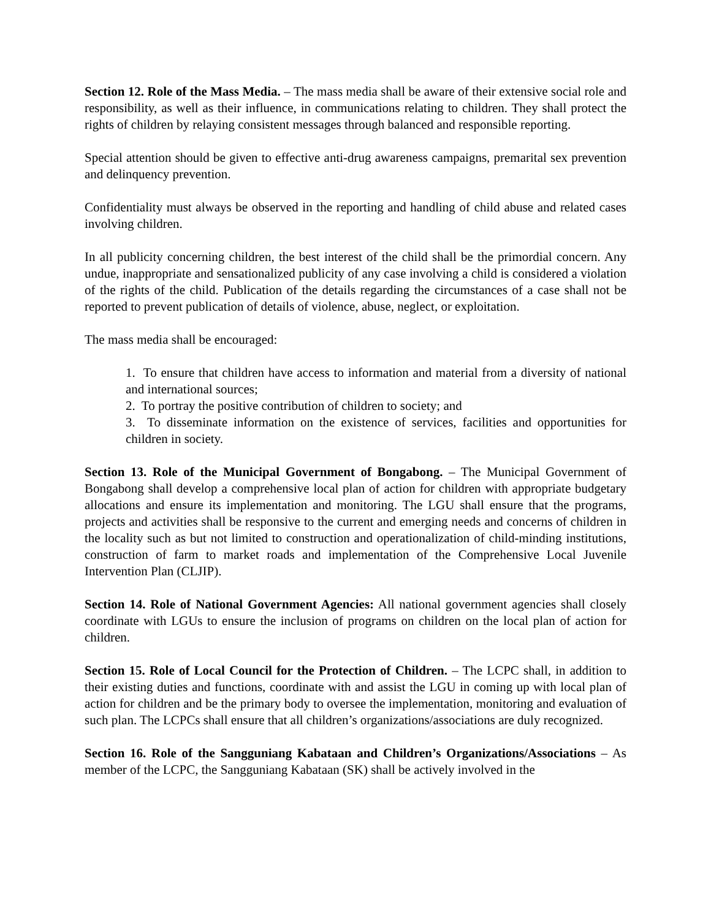Section 12. Role of the Mass Media. – The mass media shall be aware of their extensive social role and responsibility, as well as their influence, in communications relating to children. They shall protect the rights of children by relaying consistent messages through balanced and responsible reporting.
Special attention should be given to effective anti-drug awareness campaigns, premarital sex prevention and delinquency prevention.
Confidentiality must always be observed in the reporting and handling of child abuse and related cases involving children.
In all publicity concerning children, the best interest of the child shall be the primordial concern. Any undue, inappropriate and sensationalized publicity of any case involving a child is considered a violation of the rights of the child. Publication of the details regarding the circumstances of a case shall not be reported to prevent publication of details of violence, abuse, neglect, or exploitation.
The mass media shall be encouraged:
1. To ensure that children have access to information and material from a diversity of national and international sources;
2. To portray the positive contribution of children to society; and
3. To disseminate information on the existence of services, facilities and opportunities for children in society.
Section 13. Role of the Municipal Government of Bongabong. – The Municipal Government of Bongabong shall develop a comprehensive local plan of action for children with appropriate budgetary allocations and ensure its implementation and monitoring. The LGU shall ensure that the programs, projects and activities shall be responsive to the current and emerging needs and concerns of children in the locality such as but not limited to construction and operationalization of child-minding institutions, construction of farm to market roads and implementation of the Comprehensive Local Juvenile Intervention Plan (CLJIP).
Section 14. Role of National Government Agencies: All national government agencies shall closely coordinate with LGUs to ensure the inclusion of programs on children on the local plan of action for children.
Section 15. Role of Local Council for the Protection of Children. – The LCPC shall, in addition to their existing duties and functions, coordinate with and assist the LGU in coming up with local plan of action for children and be the primary body to oversee the implementation, monitoring and evaluation of such plan. The LCPCs shall ensure that all children’s organizations/associations are duly recognized.
Section 16. Role of the Sangguniang Kabataan and Children’s Organizations/Associations – As member of the LCPC, the Sangguniang Kabataan (SK) shall be actively involved in the